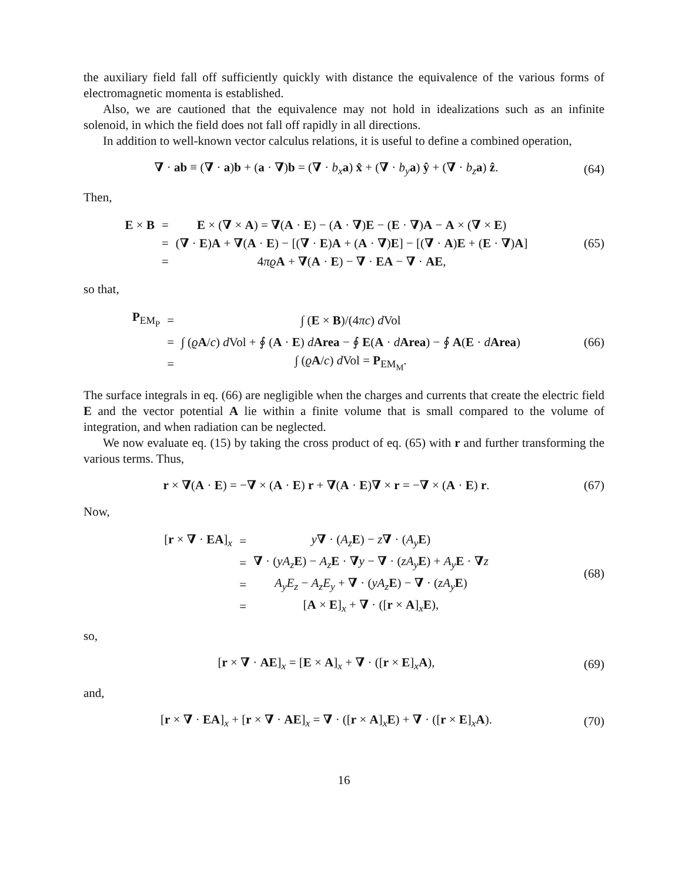the auxiliary field fall off sufficiently quickly with distance the equivalence of the various forms of electromagnetic momenta is established.
Also, we are cautioned that the equivalence may not hold in idealizations such as an infinite solenoid, in which the field does not fall off rapidly in all directions.
In addition to well-known vector calculus relations, it is useful to define a combined operation,
∇ · ab ≡ (∇ · a)b + (a · ∇)b = (∇ · b<sub>x</sub> a) x̂ + (∇ · b<sub>y</sub> a) ŷ + (∇ · b<sub>z</sub> a) ẑ.
(64)
Then,
| E × B | = | E × ( ∇ × A ) = ∇ ( A · E ) − ( A · ∇ ) E − ( E · ∇ ) A − A × ( ∇ × E ) |
| | = | ( ∇ · E ) A + ∇ ( A · E ) − [( ∇ · E ) A + ( A · ∇ ) E ] − [( ∇ · A ) E + ( E · ∇ ) A ] |
| | = | 4 πϱ A + ∇ ( A · E ) − ∇ · EA − ∇ · AE , |
(65)
so that,
| P<sub>EM<sub>P</sub></sub> | = | ∫ ( E × B )/(4 πc ) d Vol |
| | = | ∫ ( ϱ A / c ) d Vol + ∮ ( A · E ) d Area − ∮ E ( A · d Area ) − ∮ A ( E · d Area ) |
| | = | ∫ ( ϱ A / c ) d Vol = P<sub>EM<sub>M</sub></sub>. |
(66)
The surface integrals in eq. (66) are negligible when the charges and currents that create the electric field E and the vector potential A lie within a finite volume that is small compared to the volume of integration, and when radiation can be neglected.
We now evaluate eq. (15) by taking the cross product of eq. (65) with r and further transforming the various terms. Thus,
r × ∇(A · E) = −∇ × (A · E) r + ∇(A · E)∇ × r = −∇ × (A · E) r.
(67)
Now,
| [ r × ∇ · EA ]<sub>x</sub> | = | y ∇ · ( A<sub>z</sub> E ) − z ∇ · ( A<sub>y</sub> E ) |
| | = | ∇ · ( yA<sub>z</sub> E ) − A<sub>z</sub> E · ∇ y − ∇ · ( zA<sub>y</sub> E ) + A<sub>y</sub> E · ∇ z |
| | = | A<sub>y</sub>E<sub>z</sub> − A<sub>z</sub>E<sub>y</sub> + ∇ · ( yA<sub>z</sub> E ) − ∇ · ( zA<sub>y</sub> E ) |
| | = | [ A × E ]<sub>x</sub> + ∇ · ([ r × A ]<sub>x</sub> E ), |
(68)
so,
[r × ∇ · AE]<sub>x</sub> = [E × A]<sub>x</sub> + ∇ · ([r × E]<sub>x</sub>A),
(69)
and,
[r × ∇ · EA]<sub>x</sub> + [r × ∇ · AE]<sub>x</sub> = ∇ · ([r × A]<sub>x</sub>E) + ∇ · ([r × E]<sub>x</sub>A).
(70)
16